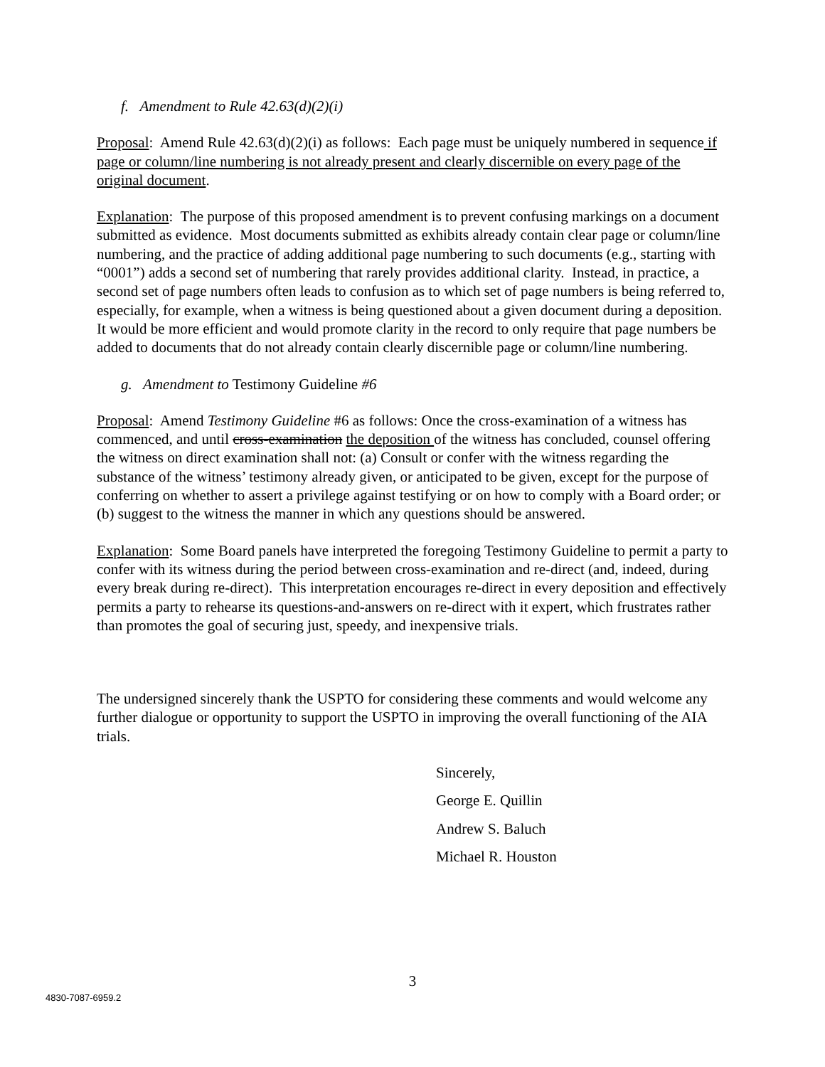f. Amendment to Rule 42.63(d)(2)(i)
Proposal: Amend Rule 42.63(d)(2)(i) as follows: Each page must be uniquely numbered in sequence if page or column/line numbering is not already present and clearly discernible on every page of the original document.
Explanation: The purpose of this proposed amendment is to prevent confusing markings on a document submitted as evidence. Most documents submitted as exhibits already contain clear page or column/line numbering, and the practice of adding additional page numbering to such documents (e.g., starting with “0001”) adds a second set of numbering that rarely provides additional clarity. Instead, in practice, a second set of page numbers often leads to confusion as to which set of page numbers is being referred to, especially, for example, when a witness is being questioned about a given document during a deposition. It would be more efficient and would promote clarity in the record to only require that page numbers be added to documents that do not already contain clearly discernible page or column/line numbering.
g. Amendment to Testimony Guideline #6
Proposal: Amend Testimony Guideline #6 as follows: Once the cross-examination of a witness has commenced, and until cross-examination the deposition of the witness has concluded, counsel offering the witness on direct examination shall not: (a) Consult or confer with the witness regarding the substance of the witness’ testimony already given, or anticipated to be given, except for the purpose of conferring on whether to assert a privilege against testifying or on how to comply with a Board order; or (b) suggest to the witness the manner in which any questions should be answered.
Explanation: Some Board panels have interpreted the foregoing Testimony Guideline to permit a party to confer with its witness during the period between cross-examination and re-direct (and, indeed, during every break during re-direct). This interpretation encourages re-direct in every deposition and effectively permits a party to rehearse its questions-and-answers on re-direct with it expert, which frustrates rather than promotes the goal of securing just, speedy, and inexpensive trials.
The undersigned sincerely thank the USPTO for considering these comments and would welcome any further dialogue or opportunity to support the USPTO in improving the overall functioning of the AIA trials.
Sincerely,
George E. Quillin
Andrew S. Baluch
Michael R. Houston
3
4830-7087-6959.2